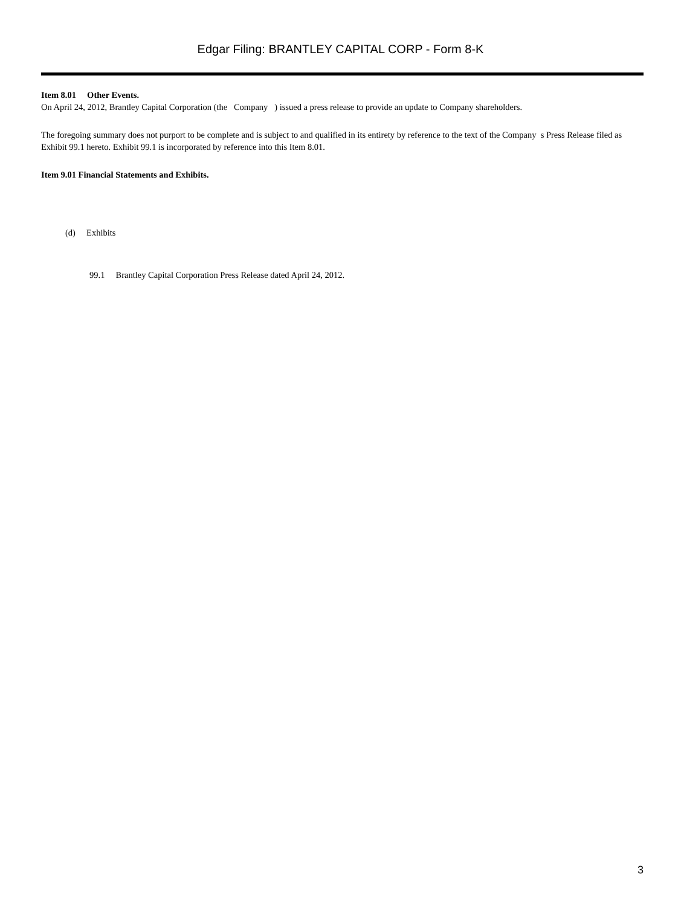Edgar Filing: BRANTLEY CAPITAL CORP - Form 8-K
Item 8.01 Other Events.
On April 24, 2012, Brantley Capital Corporation (the Company ) issued a press release to provide an update to Company shareholders.
The foregoing summary does not purport to be complete and is subject to and qualified in its entirety by reference to the text of the Company s Press Release filed as Exhibit 99.1 hereto. Exhibit 99.1 is incorporated by reference into this Item 8.01.
Item 9.01 Financial Statements and Exhibits.
(d) Exhibits
99.1 Brantley Capital Corporation Press Release dated April 24, 2012.
3